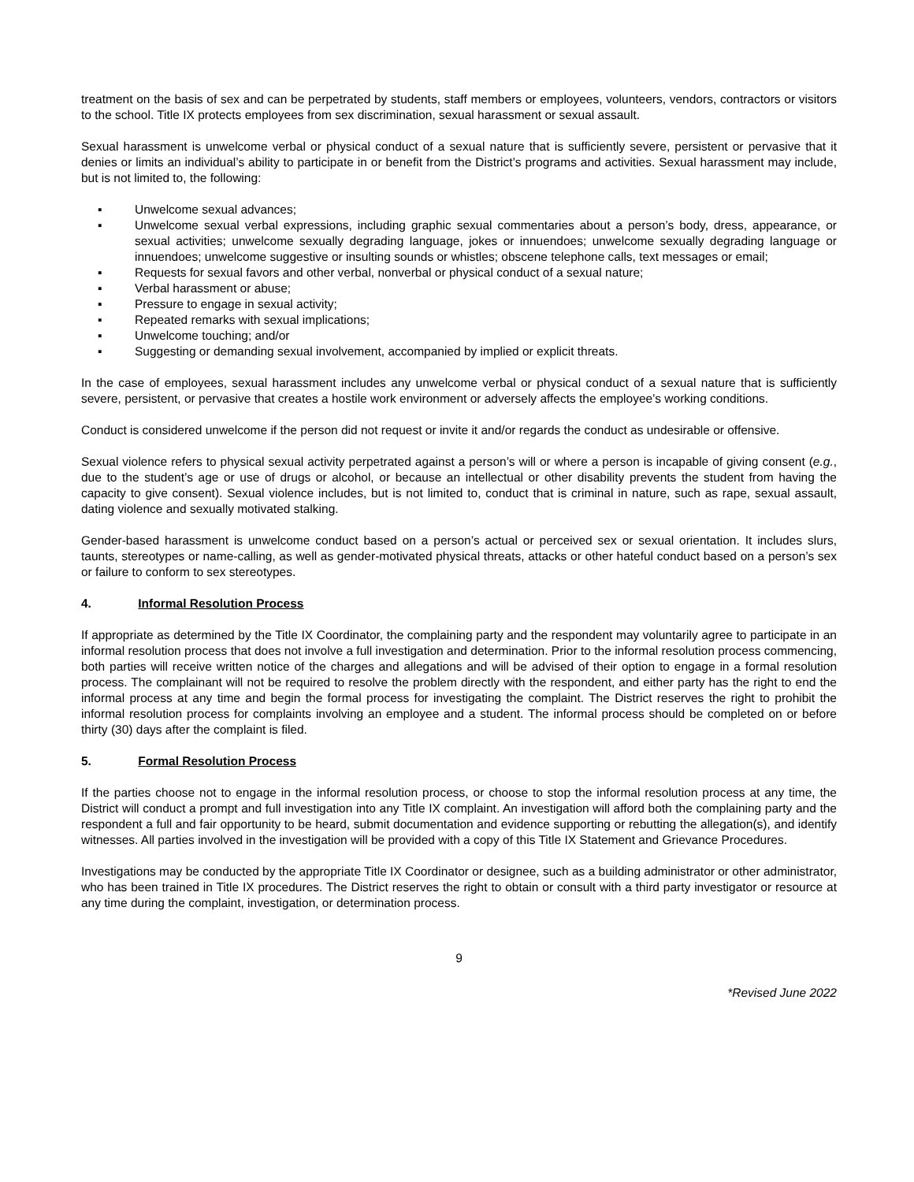treatment on the basis of sex and can be perpetrated by students, staff members or employees, volunteers, vendors, contractors or visitors to the school. Title IX protects employees from sex discrimination, sexual harassment or sexual assault.
Sexual harassment is unwelcome verbal or physical conduct of a sexual nature that is sufficiently severe, persistent or pervasive that it denies or limits an individual’s ability to participate in or benefit from the District’s programs and activities. Sexual harassment may include, but is not limited to, the following:
▪ Unwelcome sexual advances;
▪ Unwelcome sexual verbal expressions, including graphic sexual commentaries about a person’s body, dress, appearance, or sexual activities; unwelcome sexually degrading language, jokes or innuendoes; unwelcome sexually degrading language or innuendoes; unwelcome suggestive or insulting sounds or whistles; obscene telephone calls, text messages or email;
▪ Requests for sexual favors and other verbal, nonverbal or physical conduct of a sexual nature;
▪ Verbal harassment or abuse;
▪ Pressure to engage in sexual activity;
▪ Repeated remarks with sexual implications;
▪ Unwelcome touching; and/or
▪ Suggesting or demanding sexual involvement, accompanied by implied or explicit threats.
In the case of employees, sexual harassment includes any unwelcome verbal or physical conduct of a sexual nature that is sufficiently severe, persistent, or pervasive that creates a hostile work environment or adversely affects the employee’s working conditions.
Conduct is considered unwelcome if the person did not request or invite it and/or regards the conduct as undesirable or offensive.
Sexual violence refers to physical sexual activity perpetrated against a person’s will or where a person is incapable of giving consent (e.g., due to the student’s age or use of drugs or alcohol, or because an intellectual or other disability prevents the student from having the capacity to give consent). Sexual violence includes, but is not limited to, conduct that is criminal in nature, such as rape, sexual assault, dating violence and sexually motivated stalking.
Gender-based harassment is unwelcome conduct based on a person’s actual or perceived sex or sexual orientation. It includes slurs, taunts, stereotypes or name-calling, as well as gender-motivated physical threats, attacks or other hateful conduct based on a person’s sex or failure to conform to sex stereotypes.
4. Informal Resolution Process
If appropriate as determined by the Title IX Coordinator, the complaining party and the respondent may voluntarily agree to participate in an informal resolution process that does not involve a full investigation and determination. Prior to the informal resolution process commencing, both parties will receive written notice of the charges and allegations and will be advised of their option to engage in a formal resolution process. The complainant will not be required to resolve the problem directly with the respondent, and either party has the right to end the informal process at any time and begin the formal process for investigating the complaint. The District reserves the right to prohibit the informal resolution process for complaints involving an employee and a student. The informal process should be completed on or before thirty (30) days after the complaint is filed.
5. Formal Resolution Process
If the parties choose not to engage in the informal resolution process, or choose to stop the informal resolution process at any time, the District will conduct a prompt and full investigation into any Title IX complaint. An investigation will afford both the complaining party and the respondent a full and fair opportunity to be heard, submit documentation and evidence supporting or rebutting the allegation(s), and identify witnesses. All parties involved in the investigation will be provided with a copy of this Title IX Statement and Grievance Procedures.
Investigations may be conducted by the appropriate Title IX Coordinator or designee, such as a building administrator or other administrator, who has been trained in Title IX procedures. The District reserves the right to obtain or consult with a third party investigator or resource at any time during the complaint, investigation, or determination process.
9
*Revised June 2022